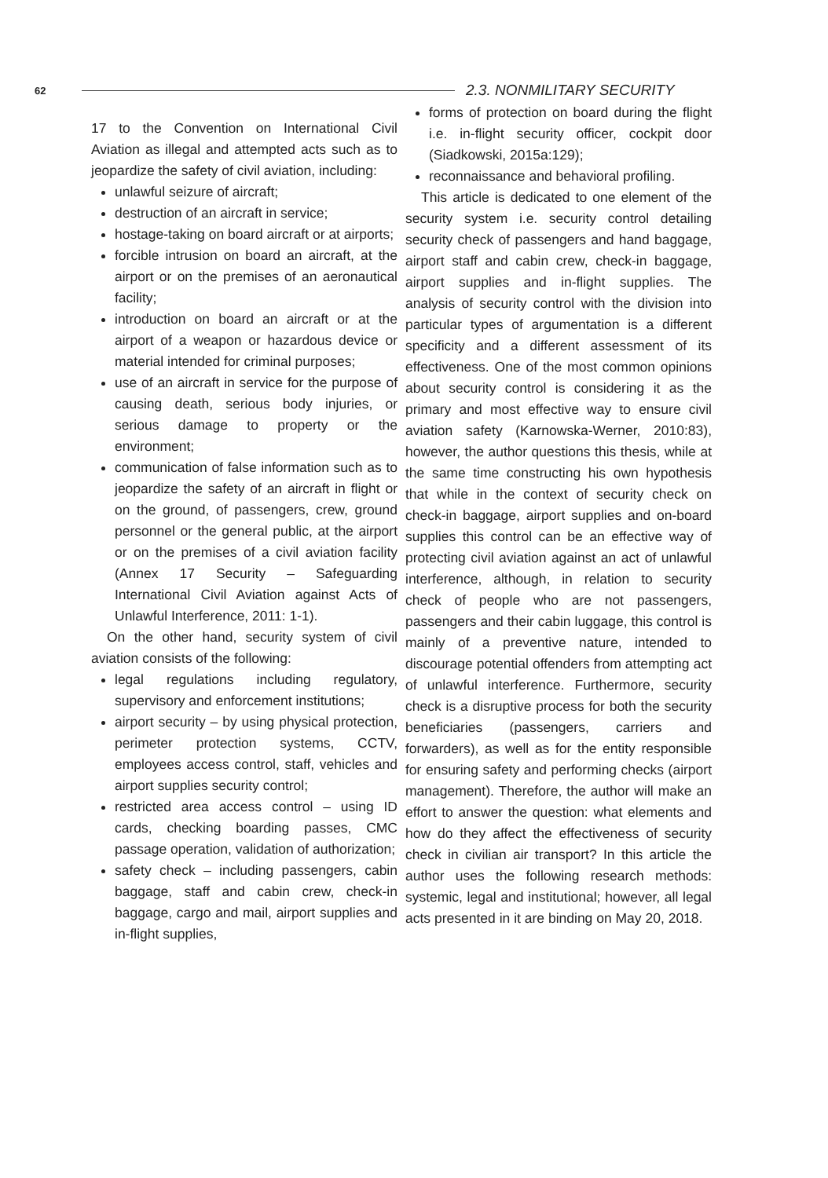62
2.3. NONMILITARY SECURITY
17 to the Convention on International Civil Aviation as illegal and attempted acts such as to jeopardize the safety of civil aviation, including:
unlawful seizure of aircraft;
destruction of an aircraft in service;
hostage-taking on board aircraft or at airports;
forcible intrusion on board an aircraft, at the airport or on the premises of an aeronautical facility;
introduction on board an aircraft or at the airport of a weapon or hazardous device or material intended for criminal purposes;
use of an aircraft in service for the purpose of causing death, serious body injuries, or serious damage to property or the environment;
communication of false information such as to jeopardize the safety of an aircraft in flight or on the ground, of passengers, crew, ground personnel or the general public, at the airport or on the premises of a civil aviation facility (Annex 17 Security – Safeguarding International Civil Aviation against Acts of Unlawful Interference, 2011: 1-1).
On the other hand, security system of civil aviation consists of the following:
legal regulations including regulatory, supervisory and enforcement institutions;
airport security – by using physical protection, perimeter protection systems, CCTV, employees access control, staff, vehicles and airport supplies security control;
restricted area access control – using ID cards, checking boarding passes, CMC passage operation, validation of authorization;
safety check – including passengers, cabin baggage, staff and cabin crew, check-in baggage, cargo and mail, airport supplies and in-flight supplies,
forms of protection on board during the flight i.e. in-flight security officer, cockpit door (Siadkowski, 2015a:129);
reconnaissance and behavioral profiling.
This article is dedicated to one element of the security system i.e. security control detailing security check of passengers and hand baggage, airport staff and cabin crew, check-in baggage, airport supplies and in-flight supplies. The analysis of security control with the division into particular types of argumentation is a different specificity and a different assessment of its effectiveness. One of the most common opinions about security control is considering it as the primary and most effective way to ensure civil aviation safety (Karnowska-Werner, 2010:83), however, the author questions this thesis, while at the same time constructing his own hypothesis that while in the context of security check on check-in baggage, airport supplies and on-board supplies this control can be an effective way of protecting civil aviation against an act of unlawful interference, although, in relation to security check of people who are not passengers, passengers and their cabin luggage, this control is mainly of a preventive nature, intended to discourage potential offenders from attempting act of unlawful interference. Furthermore, security check is a disruptive process for both the security beneficiaries (passengers, carriers and forwarders), as well as for the entity responsible for ensuring safety and performing checks (airport management). Therefore, the author will make an effort to answer the question: what elements and how do they affect the effectiveness of security check in civilian air transport? In this article the author uses the following research methods: systemic, legal and institutional; however, all legal acts presented in it are binding on May 20, 2018.